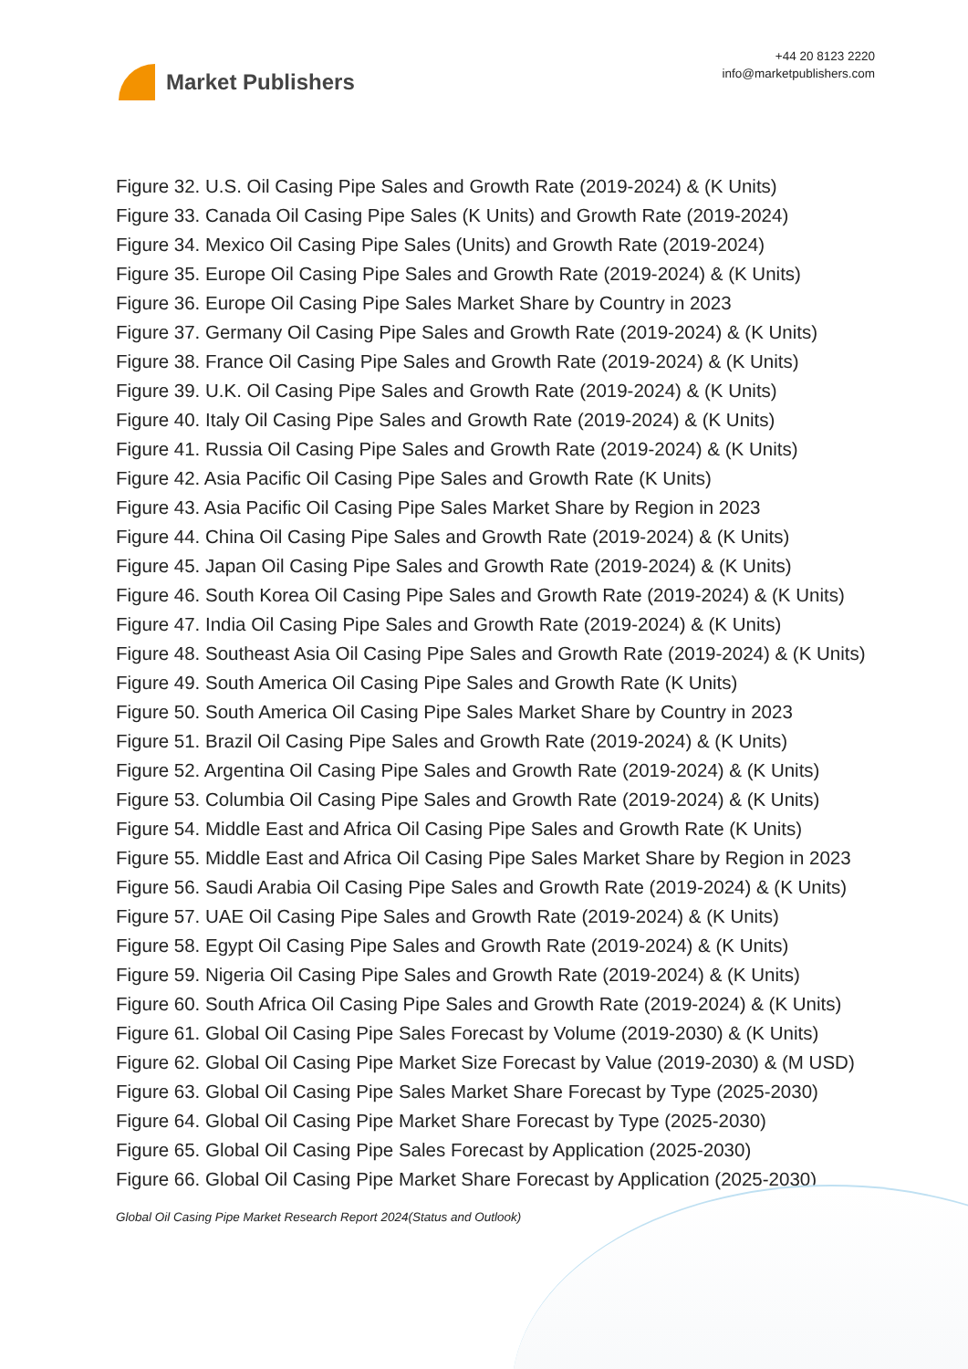Market Publishers
+44 20 8123 2220
info@marketpublishers.com
Figure 32. U.S. Oil Casing Pipe Sales and Growth Rate (2019-2024) & (K Units)
Figure 33. Canada Oil Casing Pipe Sales (K Units) and Growth Rate (2019-2024)
Figure 34. Mexico Oil Casing Pipe Sales (Units) and Growth Rate (2019-2024)
Figure 35. Europe Oil Casing Pipe Sales and Growth Rate (2019-2024) & (K Units)
Figure 36. Europe Oil Casing Pipe Sales Market Share by Country in 2023
Figure 37. Germany Oil Casing Pipe Sales and Growth Rate (2019-2024) & (K Units)
Figure 38. France Oil Casing Pipe Sales and Growth Rate (2019-2024) & (K Units)
Figure 39. U.K. Oil Casing Pipe Sales and Growth Rate (2019-2024) & (K Units)
Figure 40. Italy Oil Casing Pipe Sales and Growth Rate (2019-2024) & (K Units)
Figure 41. Russia Oil Casing Pipe Sales and Growth Rate (2019-2024) & (K Units)
Figure 42. Asia Pacific Oil Casing Pipe Sales and Growth Rate (K Units)
Figure 43. Asia Pacific Oil Casing Pipe Sales Market Share by Region in 2023
Figure 44. China Oil Casing Pipe Sales and Growth Rate (2019-2024) & (K Units)
Figure 45. Japan Oil Casing Pipe Sales and Growth Rate (2019-2024) & (K Units)
Figure 46. South Korea Oil Casing Pipe Sales and Growth Rate (2019-2024) & (K Units)
Figure 47. India Oil Casing Pipe Sales and Growth Rate (2019-2024) & (K Units)
Figure 48. Southeast Asia Oil Casing Pipe Sales and Growth Rate (2019-2024) & (K Units)
Figure 49. South America Oil Casing Pipe Sales and Growth Rate (K Units)
Figure 50. South America Oil Casing Pipe Sales Market Share by Country in 2023
Figure 51. Brazil Oil Casing Pipe Sales and Growth Rate (2019-2024) & (K Units)
Figure 52. Argentina Oil Casing Pipe Sales and Growth Rate (2019-2024) & (K Units)
Figure 53. Columbia Oil Casing Pipe Sales and Growth Rate (2019-2024) & (K Units)
Figure 54. Middle East and Africa Oil Casing Pipe Sales and Growth Rate (K Units)
Figure 55. Middle East and Africa Oil Casing Pipe Sales Market Share by Region in 2023
Figure 56. Saudi Arabia Oil Casing Pipe Sales and Growth Rate (2019-2024) & (K Units)
Figure 57. UAE Oil Casing Pipe Sales and Growth Rate (2019-2024) & (K Units)
Figure 58. Egypt Oil Casing Pipe Sales and Growth Rate (2019-2024) & (K Units)
Figure 59. Nigeria Oil Casing Pipe Sales and Growth Rate (2019-2024) & (K Units)
Figure 60. South Africa Oil Casing Pipe Sales and Growth Rate (2019-2024) & (K Units)
Figure 61. Global Oil Casing Pipe Sales Forecast by Volume (2019-2030) & (K Units)
Figure 62. Global Oil Casing Pipe Market Size Forecast by Value (2019-2030) & (M USD)
Figure 63. Global Oil Casing Pipe Sales Market Share Forecast by Type (2025-2030)
Figure 64. Global Oil Casing Pipe Market Share Forecast by Type (2025-2030)
Figure 65. Global Oil Casing Pipe Sales Forecast by Application (2025-2030)
Figure 66. Global Oil Casing Pipe Market Share Forecast by Application (2025-2030)
Global Oil Casing Pipe Market Research Report 2024(Status and Outlook)